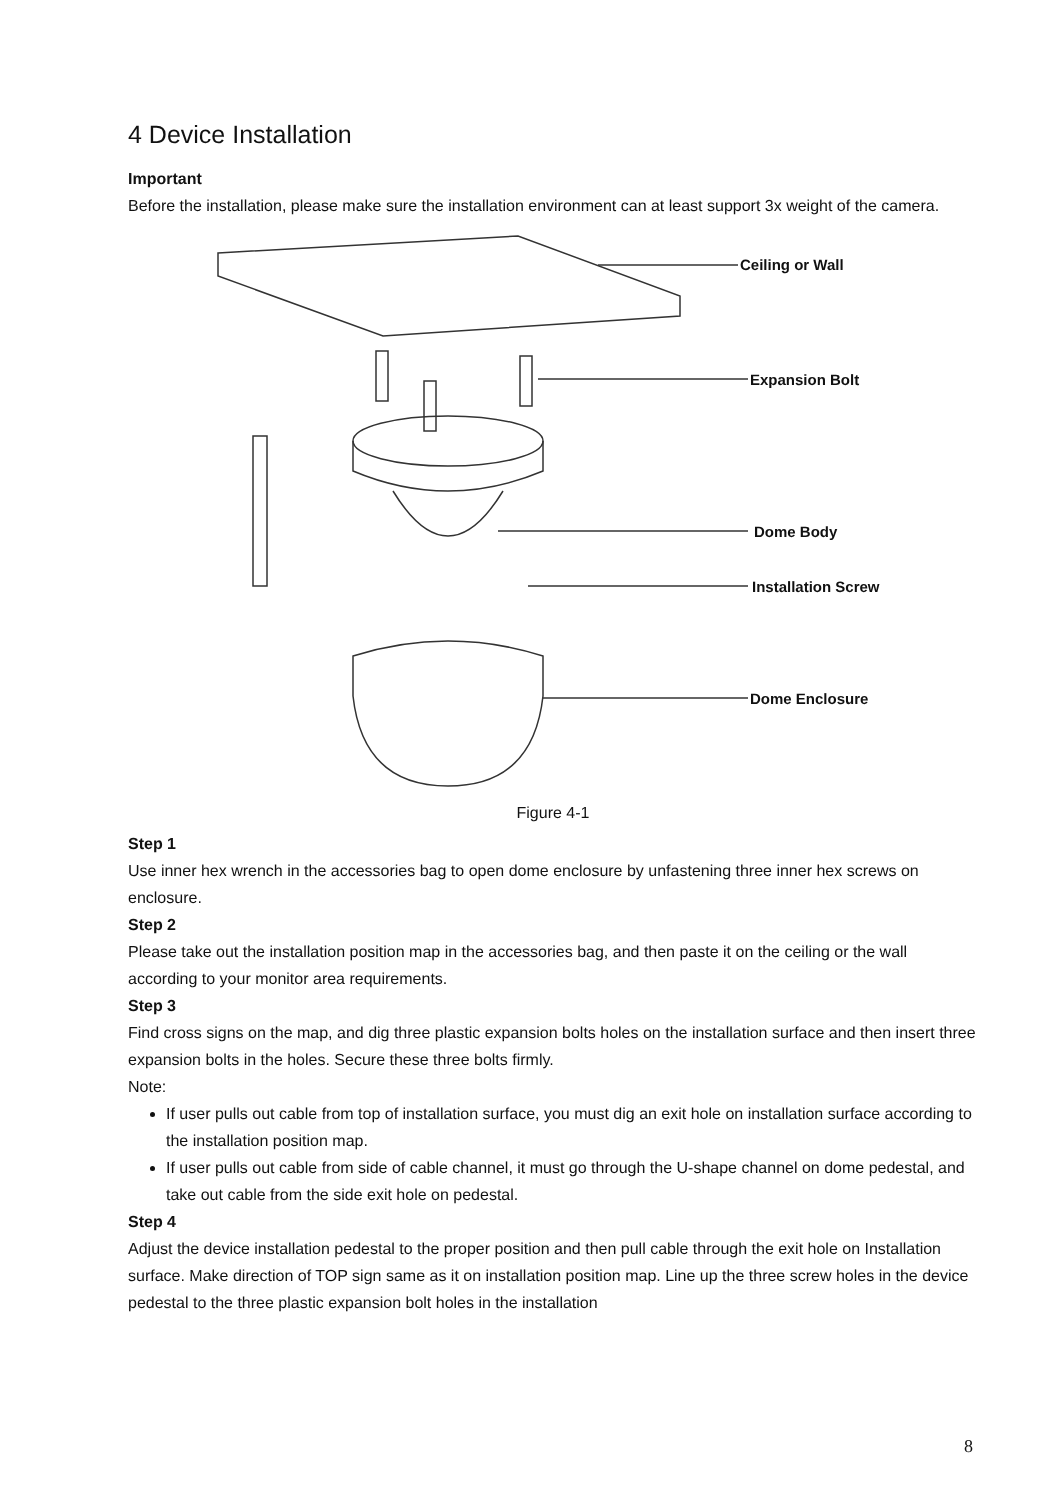4 Device Installation
Important
Before the installation, please make sure the installation environment can at least support 3x weight of the camera.
Ceiling or Wall
Expansion Bolt
Dome Body
Installation Screw
Dome Enclosure
Figure 4-1
Step 1
Use inner hex wrench in the accessories bag to open dome enclosure by unfastening three inner hex screws on enclosure.
Step 2
Please take out the installation position map in the accessories bag, and then paste it on the ceiling or the wall according to your monitor area requirements.
Step 3
Find cross signs on the map, and dig three plastic expansion bolts holes on the installation surface and then insert three expansion bolts in the holes. Secure these three bolts firmly.
Note:
If user pulls out cable from top of installation surface, you must dig an exit hole on installation surface according to the installation position map.
If user pulls out cable from side of cable channel, it must go through the U-shape channel on dome pedestal, and take out cable from the side exit hole on pedestal.
Step 4
Adjust the device installation pedestal to the proper position and then pull cable through the exit hole on Installation surface. Make direction of TOP sign same as it on installation position map. Line up the three screw holes in the device pedestal to the three plastic expansion bolt holes in the installation
8